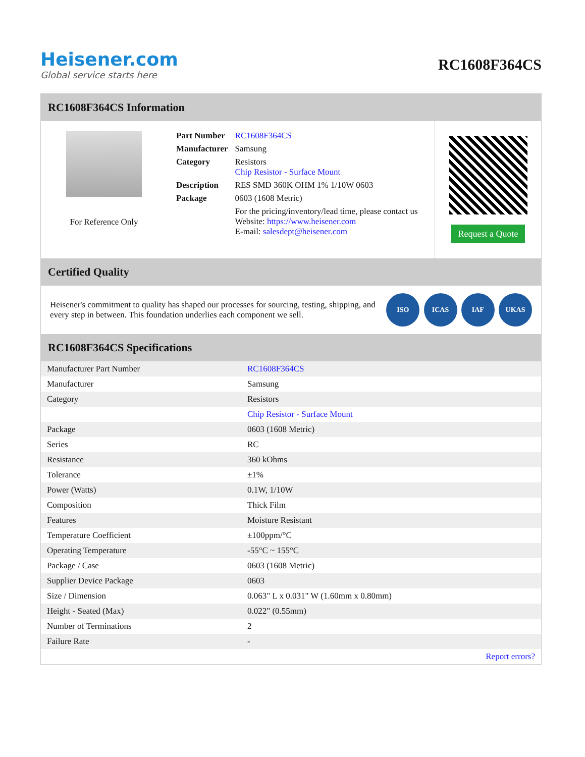Heisener.com
Global service starts here
RC1608F364CS
RC1608F364CS Information
For Reference Only
| Part Number | RC1608F364CS |
| Manufacturer | Samsung |
| Category | Resistors Chip Resistor - Surface Mount |
| Description | RES SMD 360K OHM 1% 1/10W 0603 |
| Package | 0603 (1608 Metric) |
| | For the pricing/inventory/lead time, please contact us Website: https://www.heisener.com E-mail: salesdept@heisener.com |
Request a Quote
Certified Quality
Heisener's commitment to quality has shaped our processes for sourcing, testing, shipping, and every step in between. This foundation underlies each component we sell.
ISO ICAS IAF UKAS
RC1608F364CS Specifications
| Manufacturer Part Number | RC1608F364CS |
| Manufacturer | Samsung |
| Category | Resistors |
| | Chip Resistor - Surface Mount |
| Package | 0603 (1608 Metric) |
| Series | RC |
| Resistance | 360 kOhms |
| Tolerance | ±1% |
| Power (Watts) | 0.1W, 1/10W |
| Composition | Thick Film |
| Features | Moisture Resistant |
| Temperature Coefficient | ±100ppm/°C |
| Operating Temperature | -55°C ~ 155°C |
| Package / Case | 0603 (1608 Metric) |
| Supplier Device Package | 0603 |
| Size / Dimension | 0.063" L x 0.031" W (1.60mm x 0.80mm) |
| Height - Seated (Max) | 0.022" (0.55mm) |
| Number of Terminations | 2 |
| Failure Rate | - |
| | Report errors? |